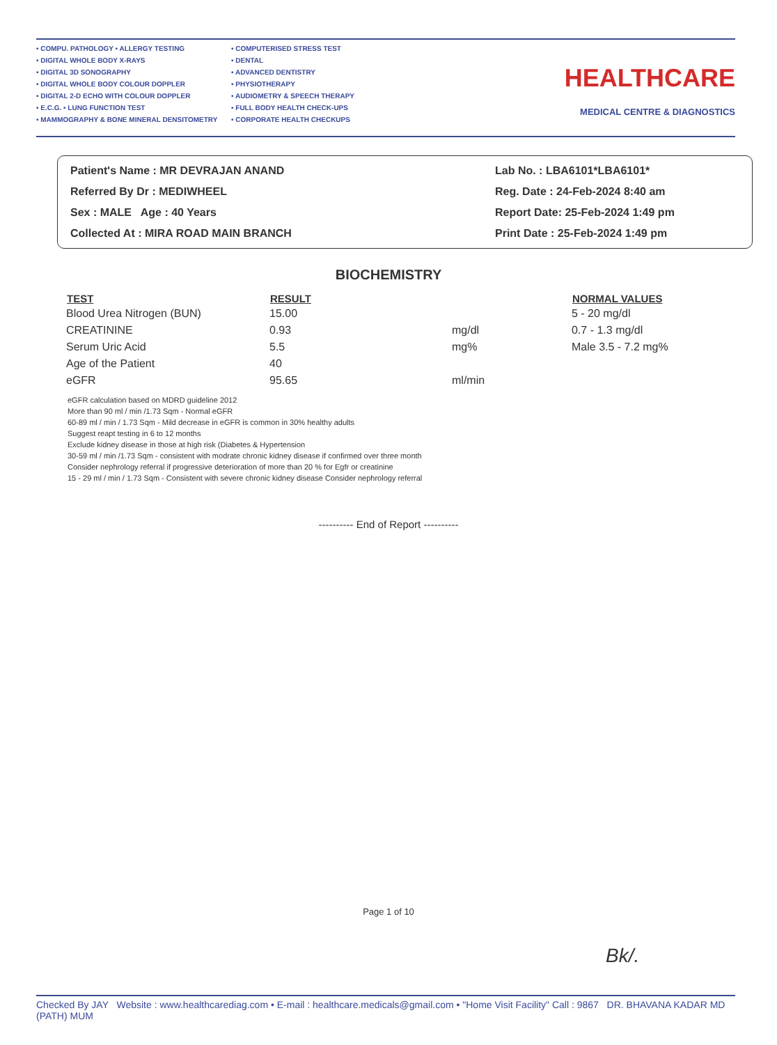• COMPU. PATHOLOGY • ALLERGY TESTING
• DIGITAL WHOLE BODY X-RAYS
• DIGITAL 3D SONOGRAPHY
• DIGITAL WHOLE BODY COLOUR DOPPLER
• DIGITAL 2-D ECHO WITH COLOUR DOPPLER
• E.C.G. • LUNG FUNCTION TEST
• MAMMOGRAPHY & BONE MINERAL DENSITOMETRY
• COMPUTERISED STRESS TEST
• DENTAL
• ADVANCED DENTISTRY
• PHYSIOTHERAPY
• AUDIOMETRY & SPEECH THERAPY
• FULL BODY HEALTH CHECK-UPS
• CORPORATE HEALTH CHECKUPS
HEALTHCARE
MEDICAL CENTRE & DIAGNOSTICS
Patient's Name : MR DEVRAJAN ANAND
Referred By Dr : MEDIWHEEL
Sex : MALE Age : 40 Years
Collected At : MIRA ROAD MAIN BRANCH
Lab No. : LBA6101*LBA6101*
Reg. Date : 24-Feb-2024 8:40 am
Report Date: 25-Feb-2024 1:49 pm
Print Date : 25-Feb-2024 1:49 pm
BIOCHEMISTRY
| TEST | RESULT | | NORMAL VALUES |
| --- | --- | --- | --- |
| Blood Urea Nitrogen (BUN) | 15.00 | | 5 - 20 mg/dl |
| CREATININE | 0.93 | mg/dl | 0.7 - 1.3 mg/dl |
| Serum Uric Acid | 5.5 | mg% | Male 3.5 - 7.2 mg% |
| Age of the Patient | 40 | | |
| eGFR | 95.65 | ml/min | |
eGFR calculation based on MDRD guideline 2012
More than 90 ml / min /1.73 Sqm - Normal eGFR
60-89 ml / min / 1.73 Sqm - Mild decrease in eGFR is common in 30% healthy adults
Suggest reapt testing in 6 to 12 months
Exclude kidney disease in those at high risk (Diabetes & Hypertension
30-59 ml / min /1.73 Sqm - consistent with modrate chronic kidney disease if confirmed over three month
Consider nephrology referral if progressive deterioration of more than 20 % for Egfr or creatinine
15 - 29 ml / min / 1.73 Sqm - Consistent with severe chronic kidney disease Consider nephrology referral
---------- End of Report ----------
Page 1 of 10
Bk/.
Checked By JAY Website : www.healthcarediag.com • E-mail : healthcare.medicals@gmail.com • "Home Visit Facility" Call : 9867 DR. BHAVANA KADAR MD (PATH) MUM